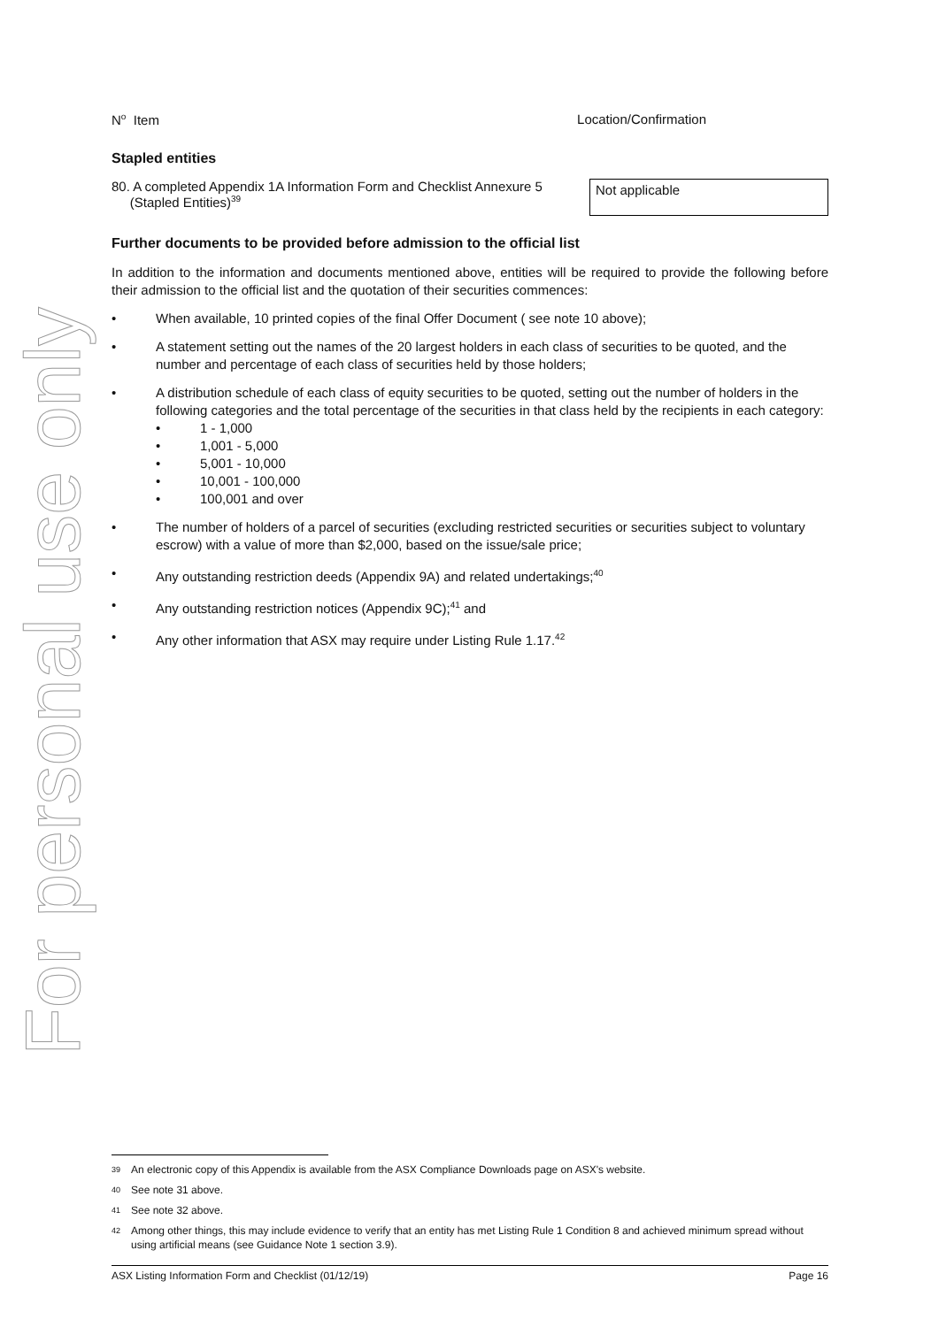For personal use only
N<sup>o</sup> Item Location/Confirmation
Stapled entities
80. A completed Appendix 1A Information Form and Checklist Annexure 5
(Stapled Entities)<sup>39</sup>
Not applicable
Further documents to be provided before admission to the official list
In addition to the information and documents mentioned above, entities will be required to provide the following before their admission to the official list and the quotation of their securities commences:
• When available, 10 printed copies of the final Offer Document ( see note 10 above);
• A statement setting out the names of the 20 largest holders in each class of securities to be quoted, and the number and percentage of each class of securities held by those holders;
• A distribution schedule of each class of equity securities to be quoted, setting out the number of holders in the following categories and the total percentage of the securities in that class held by the recipients in each category:
• 1 - 1,000
• 1,001 - 5,000
• 5,001 - 10,000
• 10,001 - 100,000
• 100,001 and over
• The number of holders of a parcel of securities (excluding restricted securities or securities subject to voluntary escrow) with a value of more than $2,000, based on the issue/sale price;
• Any outstanding restriction deeds (Appendix 9A) and related undertakings;<sup>40</sup>
• Any outstanding restriction notices (Appendix 9C);<sup>41</sup> and
• Any other information that ASX may require under Listing Rule 1.17.<sup>42</sup>
39 An electronic copy of this Appendix is available from the ASX Compliance Downloads page on ASX's website.
40 See note 31 above.
41 See note 32 above.
42 Among other things, this may include evidence to verify that an entity has met Listing Rule 1 Condition 8 and achieved minimum spread without using artificial means (see Guidance Note 1 section 3.9).
ASX Listing Information Form and Checklist (01/12/19) Page 16